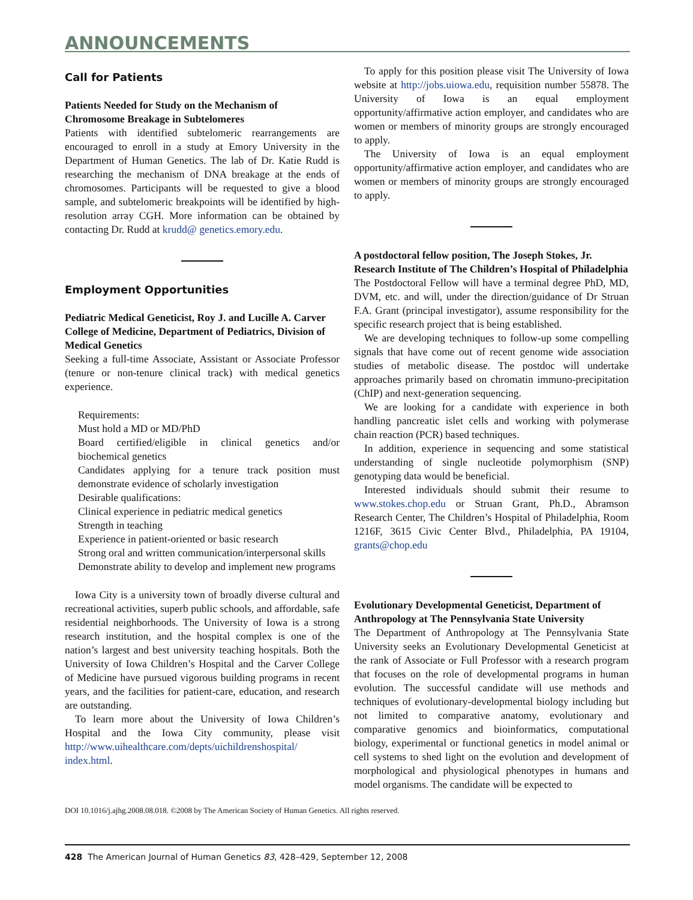ANNOUNCEMENTS
Call for Patients
Patients Needed for Study on the Mechanism of Chromosome Breakage in Subtelomeres
Patients with identified subtelomeric rearrangements are encouraged to enroll in a study at Emory University in the Department of Human Genetics. The lab of Dr. Katie Rudd is researching the mechanism of DNA breakage at the ends of chromosomes. Participants will be requested to give a blood sample, and subtelomeric breakpoints will be identified by high-resolution array CGH. More information can be obtained by contacting Dr. Rudd at krudd@ genetics.emory.edu.
Employment Opportunities
Pediatric Medical Geneticist, Roy J. and Lucille A. Carver College of Medicine, Department of Pediatrics, Division of Medical Genetics
Seeking a full-time Associate, Assistant or Associate Professor (tenure or non-tenure clinical track) with medical genetics experience.
Requirements:
Must hold a MD or MD/PhD
Board certified/eligible in clinical genetics and/or biochemical genetics
Candidates applying for a tenure track position must demonstrate evidence of scholarly investigation
Desirable qualifications:
Clinical experience in pediatric medical genetics
Strength in teaching
Experience in patient-oriented or basic research
Strong oral and written communication/interpersonal skills
Demonstrate ability to develop and implement new programs
Iowa City is a university town of broadly diverse cultural and recreational activities, superb public schools, and affordable, safe residential neighborhoods. The University of Iowa is a strong research institution, and the hospital complex is one of the nation’s largest and best university teaching hospitals. Both the University of Iowa Children’s Hospital and the Carver College of Medicine have pursued vigorous building programs in recent years, and the facilities for patient-care, education, and research are outstanding.
To learn more about the University of Iowa Children’s Hospital and the Iowa City community, please visit http://www.uihealthcare.com/depts/uichildrenshospital/ index.html.
To apply for this position please visit The University of Iowa website at http://jobs.uiowa.edu, requisition number 55878. The University of Iowa is an equal employment opportunity/affirmative action employer, and candidates who are women or members of minority groups are strongly encouraged to apply.
The University of Iowa is an equal employment opportunity/affirmative action employer, and candidates who are women or members of minority groups are strongly encouraged to apply.
A postdoctoral fellow position, The Joseph Stokes, Jr. Research Institute of The Children’s Hospital of Philadelphia
The Postdoctoral Fellow will have a terminal degree PhD, MD, DVM, etc. and will, under the direction/guidance of Dr Struan F.A. Grant (principal investigator), assume responsibility for the specific research project that is being established.
We are developing techniques to follow-up some compelling signals that have come out of recent genome wide association studies of metabolic disease. The postdoc will undertake approaches primarily based on chromatin immuno-precipitation (ChIP) and next-generation sequencing.
We are looking for a candidate with experience in both handling pancreatic islet cells and working with polymerase chain reaction (PCR) based techniques.
In addition, experience in sequencing and some statistical understanding of single nucleotide polymorphism (SNP) genotyping data would be beneficial.
Interested individuals should submit their resume to www.stokes.chop.edu or Struan Grant, Ph.D., Abramson Research Center, The Children’s Hospital of Philadelphia, Room 1216F, 3615 Civic Center Blvd., Philadelphia, PA 19104, grants@chop.edu
Evolutionary Developmental Geneticist, Department of Anthropology at The Pennsylvania State University
The Department of Anthropology at The Pennsylvania State University seeks an Evolutionary Developmental Geneticist at the rank of Associate or Full Professor with a research program that focuses on the role of developmental programs in human evolution. The successful candidate will use methods and techniques of evolutionary-developmental biology including but not limited to comparative anatomy, evolutionary and comparative genomics and bioinformatics, computational biology, experimental or functional genetics in model animal or cell systems to shed light on the evolution and development of morphological and physiological phenotypes in humans and model organisms. The candidate will be expected to
DOI 10.1016/j.ajhg.2008.08.018. ©2008 by The American Society of Human Genetics. All rights reserved.
428 The American Journal of Human Genetics 83, 428–429, September 12, 2008